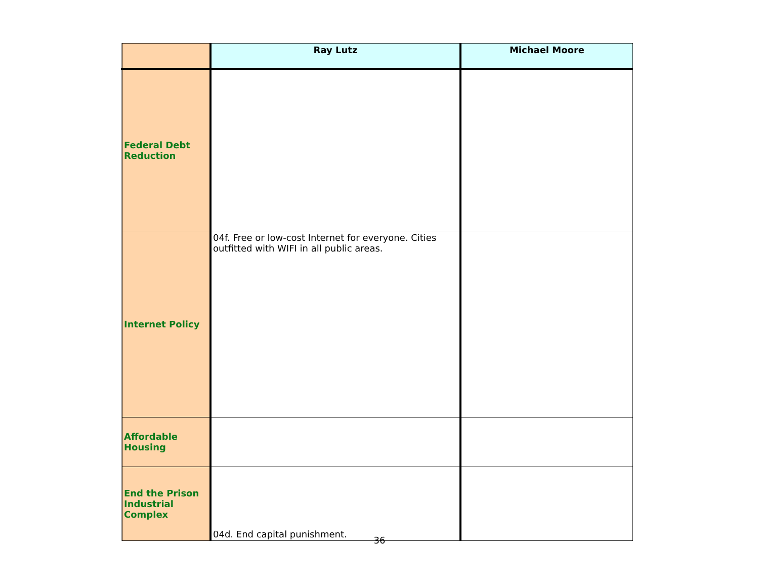| | Ray Lutz | Michael Moore |
| --- | --- | --- |
| Federal Debt Reduction | | |
| Internet Policy | 04f. Free or low-cost Internet for everyone. Cities outfitted with WIFI in all public areas. | |
| Affordable Housing | | |
| End the Prison Industrial Complex | 04d. End capital punishment. | |
36